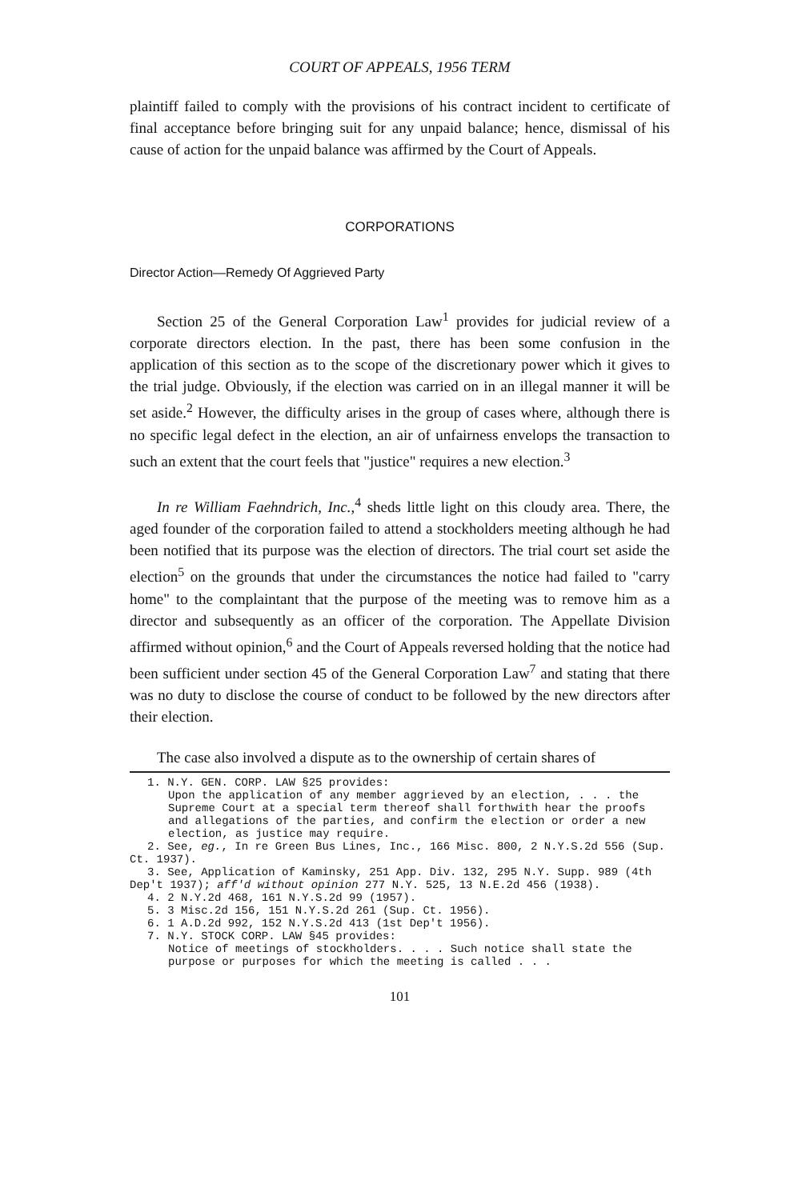COURT OF APPEALS, 1956 TERM
plaintiff failed to comply with the provisions of his contract incident to certificate of final acceptance before bringing suit for any unpaid balance; hence, dismissal of his cause of action for the unpaid balance was affirmed by the Court of Appeals.
CORPORATIONS
Director Action—Remedy Of Aggrieved Party
Section 25 of the General Corporation Law<sup>1</sup> provides for judicial review of a corporate directors election. In the past, there has been some confusion in the application of this section as to the scope of the discretionary power which it gives to the trial judge. Obviously, if the election was carried on in an illegal manner it will be set aside.<sup>2</sup> However, the difficulty arises in the group of cases where, although there is no specific legal defect in the election, an air of unfairness envelops the transaction to such an extent that the court feels that "justice" requires a new election.<sup>3</sup>
In re William Faehndrich, Inc.,<sup>4</sup> sheds little light on this cloudy area. There, the aged founder of the corporation failed to attend a stockholders meeting although he had been notified that its purpose was the election of directors. The trial court set aside the election<sup>5</sup> on the grounds that under the circumstances the notice had failed to "carry home" to the complaintant that the purpose of the meeting was to remove him as a director and subsequently as an officer of the corporation. The Appellate Division affirmed without opinion,<sup>6</sup> and the Court of Appeals reversed holding that the notice had been sufficient under section 45 of the General Corporation Law<sup>7</sup> and stating that there was no duty to disclose the course of conduct to be followed by the new directors after their election.
The case also involved a dispute as to the ownership of certain shares of
1. N.Y. GEN. CORP. LAW §25 provides:
Upon the application of any member aggrieved by an election, . . . the Supreme Court at a special term thereof shall forthwith hear the proofs and allegations of the parties, and confirm the election or order a new election, as justice may require.
2. See, eg., In re Green Bus Lines, Inc., 166 Misc. 800, 2 N.Y.S.2d 556 (Sup.
Ct. 1937).
3. See, Application of Kaminsky, 251 App. Div. 132, 295 N.Y. Supp. 989 (4th
Dep't 1937); aff'd without opinion 277 N.Y. 525, 13 N.E.2d 456 (1938).
4. 2 N.Y.2d 468, 161 N.Y.S.2d 99 (1957).
5. 3 Misc.2d 156, 151 N.Y.S.2d 261 (Sup. Ct. 1956).
6. 1 A.D.2d 992, 152 N.Y.S.2d 413 (1st Dep't 1956).
7. N.Y. STOCK CORP. LAW §45 provides:
Notice of meetings of stockholders. . . . Such notice shall state the purpose or purposes for which the meeting is called . . .
101